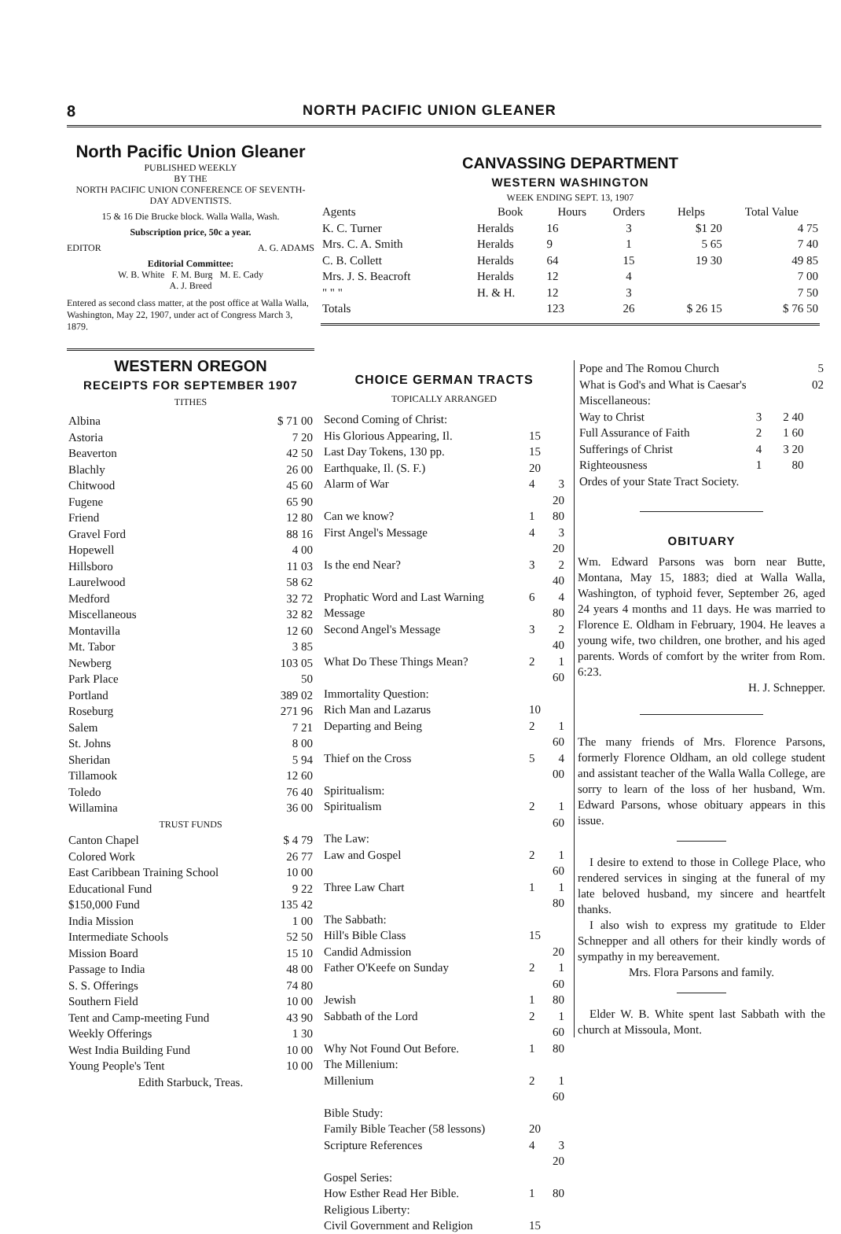8 NORTH PACIFIC UNION GLEANER
North Pacific Union Gleaner
PUBLISHED WEEKLY
BY THE
NORTH PACIFIC UNION CONFERENCE OF SEVENTH-DAY ADVENTISTS.
15 & 16 Die Brucke block. Walla Walla, Wash.
Subscription price, 50c a year.
EDITOR A. G. ADAMS
Editorial Committee:
W. B. White F. M. Burg M. E. Cady
A. J. Breed
Entered as second class matter, at the post office at Walla Walla, Washington, May 22, 1907, under act of Congress March 3, 1879.
WESTERN OREGON
RECEIPTS FOR SEPTEMBER 1907
TITHES
| Albina | $ 71 00 |
| Astoria | 7 20 |
| Beaverton | 42 50 |
| Blachly | 26 00 |
| Chitwood | 45 60 |
| Fugene | 65 90 |
| Friend | 12 80 |
| Gravel Ford | 88 16 |
| Hopewell | 4 00 |
| Hillsboro | 11 03 |
| Laurelwood | 58 62 |
| Medford | 32 72 |
| Miscellaneous | 32 82 |
| Montavilla | 12 60 |
| Mt. Tabor | 3 85 |
| Newberg | 103 05 |
| Park Place | 50 |
| Portland | 389 02 |
| Roseburg | 271 96 |
| Salem | 7 21 |
| St. Johns | 8 00 |
| Sheridan | 5 94 |
| Tillamook | 12 60 |
| Toledo | 76 40 |
| Willamina | 36 00 |
| TRUST FUNDS | |
| Canton Chapel | $ 4 79 |
| Colored Work | 26 77 |
| East Caribbean Training School | 10 00 |
| Educational Fund | 9 22 |
| $150,000 Fund | 135 42 |
| India Mission | 1 00 |
| Intermediate Schools | 52 50 |
| Mission Board | 15 10 |
| Passage to India | 48 00 |
| S. S. Offerings | 74 80 |
| Southern Field | 10 00 |
| Tent and Camp-meeting Fund | 43 90 |
| Weekly Offerings | 1 30 |
| West India Building Fund | 10 00 |
| Young People's Tent | 10 00 |
| Edith Starbuck, Treas. | |
CANVASSING DEPARTMENT
WESTERN WASHINGTON
WEEK ENDING SEPT. 13, 1907
| Agents | Book | Hours | Orders | Helps | Total Value |
| --- | --- | --- | --- | --- | --- |
| K. C. Turner | Heralds | 16 | 3 | $1 20 | 4 75 |
| Mrs. C. A. Smith | Heralds | 9 | 1 | 5 65 | 7 40 |
| C. B. Collett | Heralds | 64 | 15 | 19 30 | 49 85 |
| Mrs. J. S. Beacroft | Heralds | 12 | 4 | | 7 00 |
| " " " | H. & H. | 12 | 3 | | 7 50 |
| Totals | | 123 | 26 | $ 26 15 | $ 76 50 |
CHOICE GERMAN TRACTS
TOPICALLY ARRANGED
| Second Coming of Christ: | | |
| His Glorious Appearing, Il. | 15 | |
| Last Day Tokens, 130 pp. | 15 | |
| Earthquake, Il. (S. F.) | 20 | |
| Alarm of War | 4 | 3 20 |
| Can we know? | 1 | 80 |
| First Angel's Message | 4 | 3 20 |
| Is the end Near? | 3 | 2 40 |
| Prophatic Word and Last Warning Message | 6 | 4 80 |
| Second Angel's Message | 3 | 2 40 |
| What Do These Things Mean? | 2 | 1 60 |
| Immortality Question: | | |
| Rich Man and Lazarus | 10 | |
| Departing and Being | 2 | 1 60 |
| Thief on the Cross | 5 | 4 00 |
| Spiritualism: | | |
| Spiritualism | 2 | 1 60 |
| The Law: | | |
| Law and Gospel | 2 | 1 60 |
| Three Law Chart | 1 | 1 80 |
| The Sabbath: | | |
| Hill's Bible Class | 15 | |
| Candid Admission | | 20 |
| Father O'Keefe on Sunday | 2 | 1 60 |
| Jewish | 1 | 80 |
| Sabbath of the Lord | 2 | 1 60 |
| Why Not Found Out Before. | 1 | 80 |
| The Millenium: | | |
| Millenium | 2 | 1 60 |
| Bible Study: | | |
| Family Bible Teacher (58 lessons) | 20 | |
| Scripture References | 4 | 3 20 |
| Gospel Series: | | |
| How Esther Read Her Bible. | 1 | 80 |
| Religious Liberty: | | |
| Civil Government and Religion | 15 | |
| Pope and The Romou Church | | | 5 |
| What is God's and What is Caesar's | | | 02 |
| Miscellaneous: | | | |
| Way to Christ | 3 | 2 40 | |
| Full Assurance of Faith | 2 | 1 60 | |
| Sufferings of Christ | 4 | 3 20 | |
| Righteousness | 1 | 80 | |
| Ordes of your State Tract Society. | | | |
OBITUARY
Wm. Edward Parsons was born near Butte, Montana, May 15, 1883; died at Walla Walla, Washington, of typhoid fever, September 26, aged 24 years 4 months and 11 days. He was married to Florence E. Oldham in February, 1904. He leaves a young wife, two children, one brother, and his aged parents. Words of comfort by the writer from Rom. 6:23.
H. J. Schnepper.
The many friends of Mrs. Florence Parsons, formerly Florence Oldham, an old college student and assistant teacher of the Walla Walla College, are sorry to learn of the loss of her husband, Wm. Edward Parsons, whose obituary appears in this issue.
I desire to extend to those in College Place, who rendered services in singing at the funeral of my late beloved husband, my sincere and heartfelt thanks.
I also wish to express my gratitude to Elder Schnepper and all others for their kindly words of sympathy in my bereavement.
Mrs. Flora Parsons and family.
Elder W. B. White spent last Sabbath with the church at Missoula, Mont.